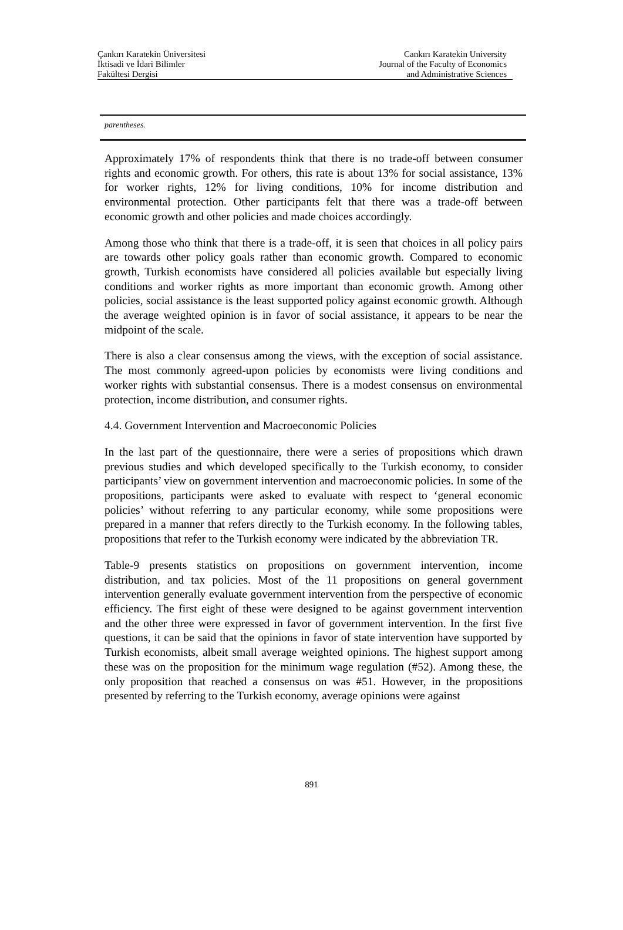Çankırı Karatekin Üniversitesi
İktisadi ve İdari Bilimler
Fakültesi Dergisi
Cankırı Karatekin University
Journal of the Faculty of Economics
and Administrative Sciences
parentheses.
Approximately 17% of respondents think that there is no trade-off between consumer rights and economic growth. For others, this rate is about 13% for social assistance, 13% for worker rights, 12% for living conditions, 10% for income distribution and environmental protection. Other participants felt that there was a trade-off between economic growth and other policies and made choices accordingly.
Among those who think that there is a trade-off, it is seen that choices in all policy pairs are towards other policy goals rather than economic growth. Compared to economic growth, Turkish economists have considered all policies available but especially living conditions and worker rights as more important than economic growth. Among other policies, social assistance is the least supported policy against economic growth. Although the average weighted opinion is in favor of social assistance, it appears to be near the midpoint of the scale.
There is also a clear consensus among the views, with the exception of social assistance. The most commonly agreed-upon policies by economists were living conditions and worker rights with substantial consensus. There is a modest consensus on environmental protection, income distribution, and consumer rights.
4.4. Government Intervention and Macroeconomic Policies
In the last part of the questionnaire, there were a series of propositions which drawn previous studies and which developed specifically to the Turkish economy, to consider participants’ view on government intervention and macroeconomic policies. In some of the propositions, participants were asked to evaluate with respect to ‘general economic policies’ without referring to any particular economy, while some propositions were prepared in a manner that refers directly to the Turkish economy. In the following tables, propositions that refer to the Turkish economy were indicated by the abbreviation TR.
Table-9 presents statistics on propositions on government intervention, income distribution, and tax policies. Most of the 11 propositions on general government intervention generally evaluate government intervention from the perspective of economic efficiency. The first eight of these were designed to be against government intervention and the other three were expressed in favor of government intervention. In the first five questions, it can be said that the opinions in favor of state intervention have supported by Turkish economists, albeit small average weighted opinions. The highest support among these was on the proposition for the minimum wage regulation (#52). Among these, the only proposition that reached a consensus on was #51. However, in the propositions presented by referring to the Turkish economy, average opinions were against
891